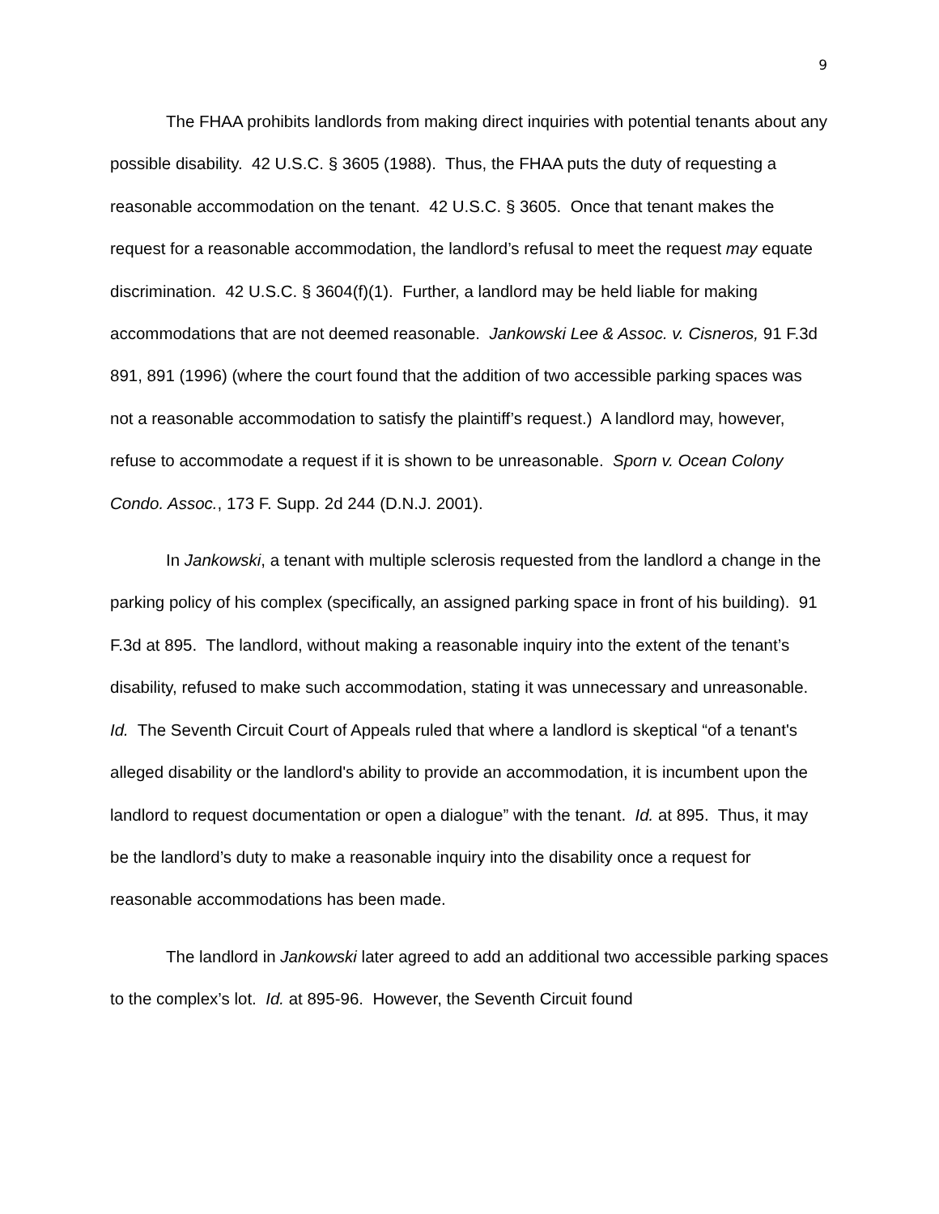9
The FHAA prohibits landlords from making direct inquiries with potential tenants about any possible disability. 42 U.S.C. § 3605 (1988). Thus, the FHAA puts the duty of requesting a reasonable accommodation on the tenant. 42 U.S.C. § 3605. Once that tenant makes the request for a reasonable accommodation, the landlord’s refusal to meet the request may equate discrimination. 42 U.S.C. § 3604(f)(1). Further, a landlord may be held liable for making accommodations that are not deemed reasonable. Jankowski Lee & Assoc. v. Cisneros, 91 F.3d 891, 891 (1996) (where the court found that the addition of two accessible parking spaces was not a reasonable accommodation to satisfy the plaintiff’s request.) A landlord may, however, refuse to accommodate a request if it is shown to be unreasonable. Sporn v. Ocean Colony Condo. Assoc., 173 F. Supp. 2d 244 (D.N.J. 2001).
In Jankowski, a tenant with multiple sclerosis requested from the landlord a change in the parking policy of his complex (specifically, an assigned parking space in front of his building). 91 F.3d at 895. The landlord, without making a reasonable inquiry into the extent of the tenant’s disability, refused to make such accommodation, stating it was unnecessary and unreasonable. Id. The Seventh Circuit Court of Appeals ruled that where a landlord is skeptical “of a tenant's alleged disability or the landlord's ability to provide an accommodation, it is incumbent upon the landlord to request documentation or open a dialogue” with the tenant. Id. at 895. Thus, it may be the landlord’s duty to make a reasonable inquiry into the disability once a request for reasonable accommodations has been made.
The landlord in Jankowski later agreed to add an additional two accessible parking spaces to the complex’s lot. Id. at 895-96. However, the Seventh Circuit found